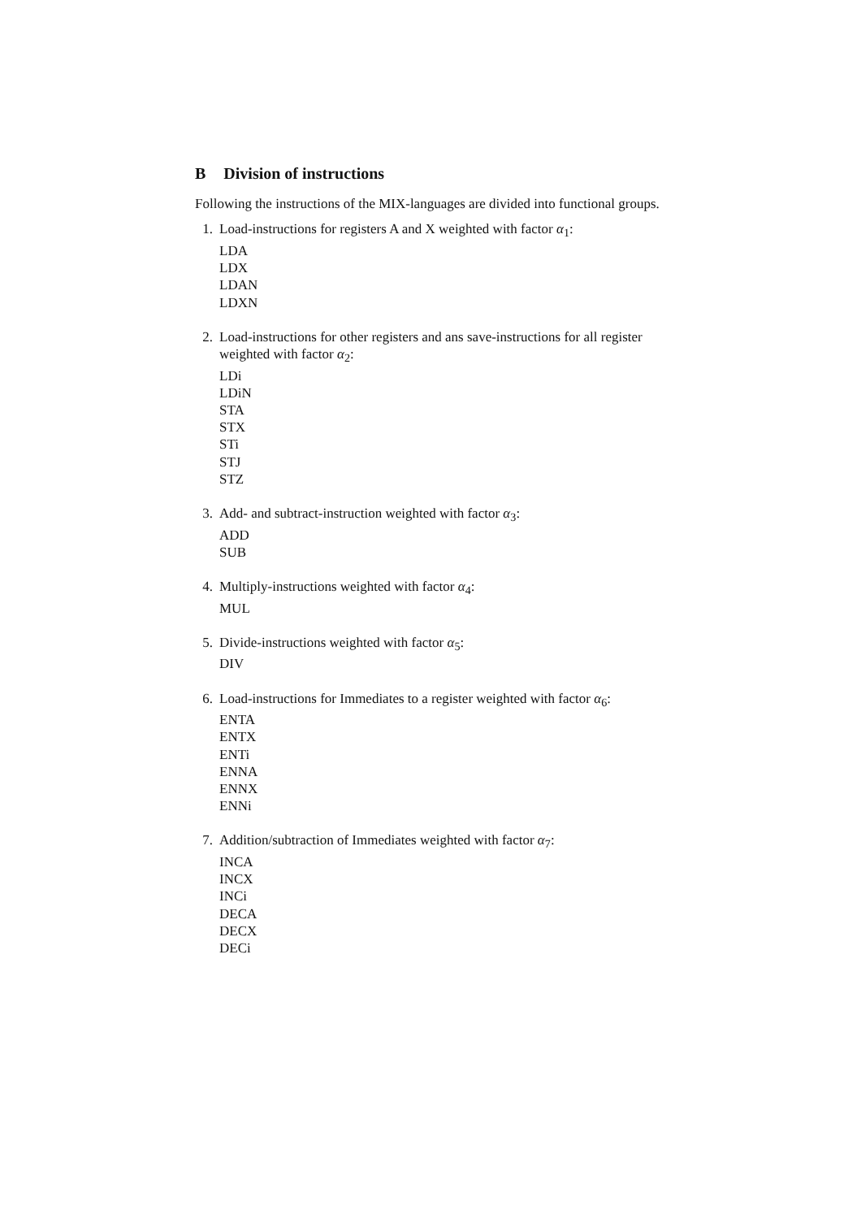B Division of instructions
Following the instructions of the MIX-languages are divided into functional groups.
1. Load-instructions for registers A and X weighted with factor α<sub>1</sub>:
LDA
LDX
LDAN
LDXN
2. Load-instructions for other registers and ans save-instructions for all register weighted with factor α<sub>2</sub>:
LDi
LDiN
STA
STX
STi
STJ
STZ
3. Add- and subtract-instruction weighted with factor α<sub>3</sub>:
ADD
SUB
4. Multiply-instructions weighted with factor α<sub>4</sub>:
MUL
5. Divide-instructions weighted with factor α<sub>5</sub>:
DIV
6. Load-instructions for Immediates to a register weighted with factor α<sub>6</sub>:
ENTA
ENTX
ENTi
ENNA
ENNX
ENNi
7. Addition/subtraction of Immediates weighted with factor α<sub>7</sub>:
INCA
INCX
INCi
DECA
DECX
DECi